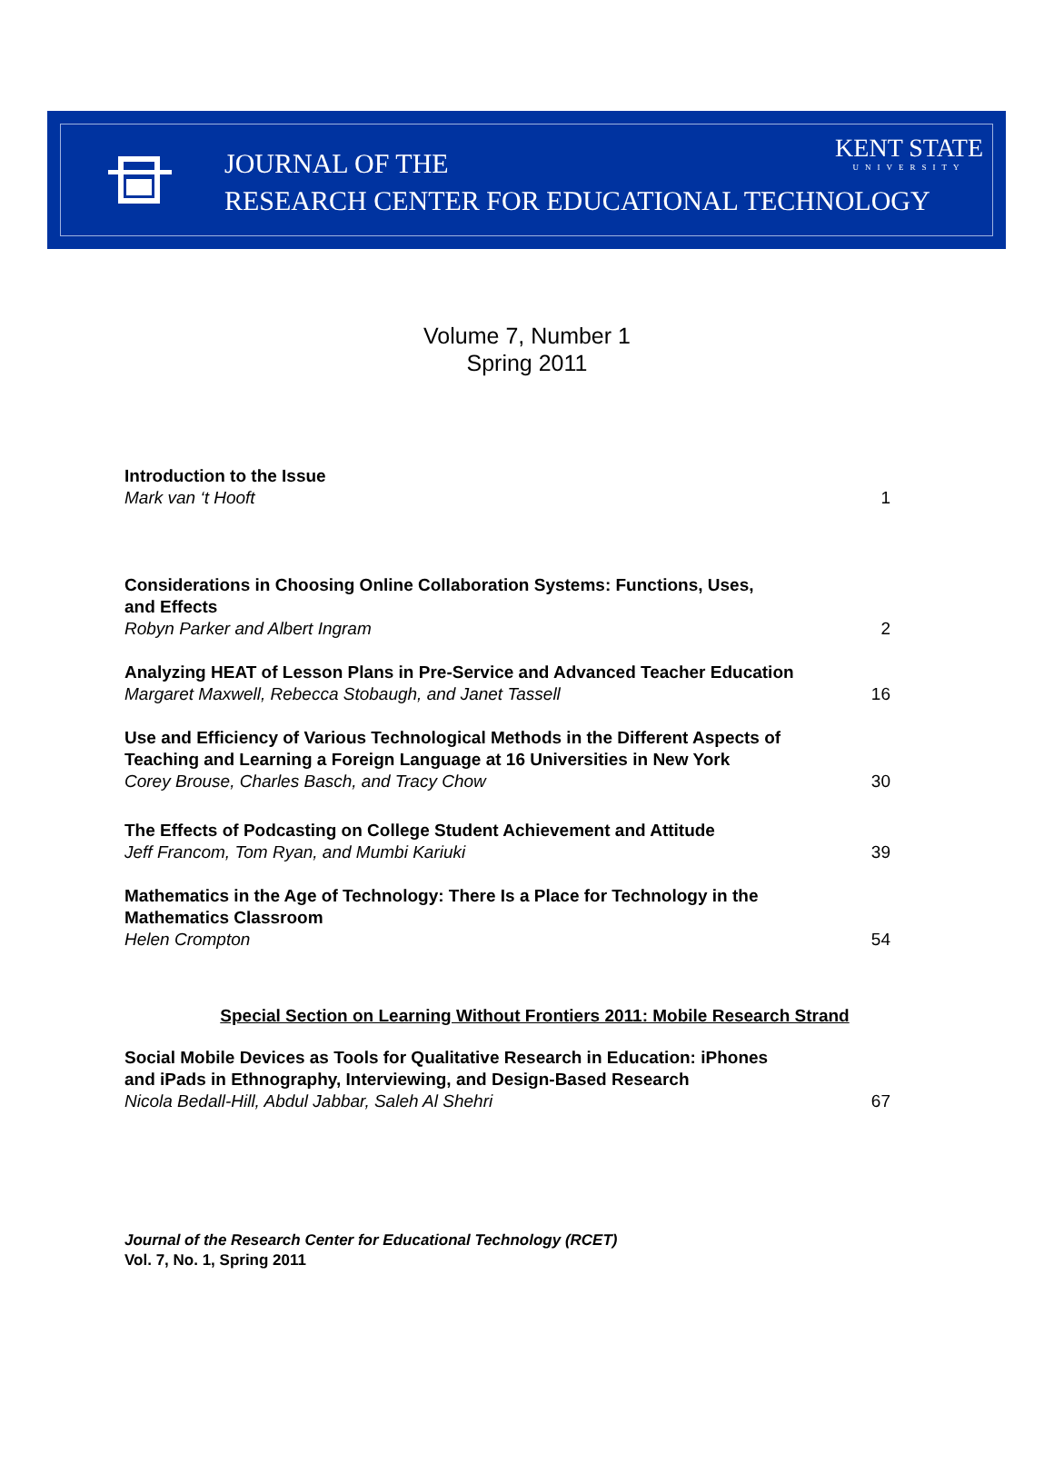JOURNAL OF THE
RESEARCH CENTER FOR EDUCATIONAL TECHNOLOGY
KENT STATE
UNIVERSITY
Volume 7, Number 1
Spring 2011
Introduction to the Issue
Mark van ‘t Hooft
1
Considerations in Choosing Online Collaboration Systems: Functions, Uses,
and Effects
Robyn Parker and Albert Ingram
2
Analyzing HEAT of Lesson Plans in Pre-Service and Advanced Teacher Education
Margaret Maxwell, Rebecca Stobaugh, and Janet Tassell
16
Use and Efficiency of Various Technological Methods in the Different Aspects of
Teaching and Learning a Foreign Language at 16 Universities in New York
Corey Brouse, Charles Basch, and Tracy Chow
30
The Effects of Podcasting on College Student Achievement and Attitude
Jeff Francom, Tom Ryan, and Mumbi Kariuki
39
Mathematics in the Age of Technology: There Is a Place for Technology in the
Mathematics Classroom
Helen Crompton
54
Special Section on Learning Without Frontiers 2011: Mobile Research Strand
Social Mobile Devices as Tools for Qualitative Research in Education: iPhones
and iPads in Ethnography, Interviewing, and Design-Based Research
Nicola Bedall-Hill, Abdul Jabbar, Saleh Al Shehri
67
Journal of the Research Center for Educational Technology (RCET)
Vol. 7, No. 1, Spring 2011